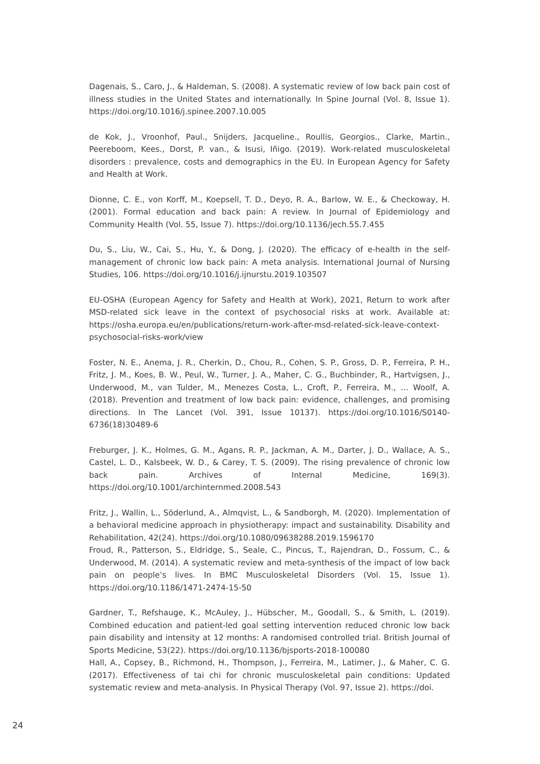Dagenais, S., Caro, J., & Haldeman, S. (2008). A systematic review of low back pain cost of illness studies in the United States and internationally. In Spine Journal (Vol. 8, Issue 1). https://doi.org/10.1016/j.spinee.2007.10.005
de Kok, J., Vroonhof, Paul., Snijders, Jacqueline., Roullis, Georgios., Clarke, Martin., Peereboom, Kees., Dorst, P. van., & Isusi, Iñigo. (2019). Work-related musculoskeletal disorders : prevalence, costs and demographics in the EU. In European Agency for Safety and Health at Work.
Dionne, C. E., von Korff, M., Koepsell, T. D., Deyo, R. A., Barlow, W. E., & Checkoway, H. (2001). Formal education and back pain: A review. In Journal of Epidemiology and Community Health (Vol. 55, Issue 7). https://doi.org/10.1136/jech.55.7.455
Du, S., Liu, W., Cai, S., Hu, Y., & Dong, J. (2020). The efficacy of e-health in the self-management of chronic low back pain: A meta analysis. International Journal of Nursing Studies, 106. https://doi.org/10.1016/j.ijnurstu.2019.103507
EU-OSHA (European Agency for Safety and Health at Work), 2021, Return to work after MSD-related sick leave in the context of psychosocial risks at work. Available at: https://osha.europa.eu/en/publications/return-work-after-msd-related-sick-leave-context-psychosocial-risks-work/view
Foster, N. E., Anema, J. R., Cherkin, D., Chou, R., Cohen, S. P., Gross, D. P., Ferreira, P. H., Fritz, J. M., Koes, B. W., Peul, W., Turner, J. A., Maher, C. G., Buchbinder, R., Hartvigsen, J., Underwood, M., van Tulder, M., Menezes Costa, L., Croft, P., Ferreira, M., … Woolf, A. (2018). Prevention and treatment of low back pain: evidence, challenges, and promising directions. In The Lancet (Vol. 391, Issue 10137). https://doi.org/10.1016/S0140-6736(18)30489-6
Freburger, J. K., Holmes, G. M., Agans, R. P., Jackman, A. M., Darter, J. D., Wallace, A. S., Castel, L. D., Kalsbeek, W. D., & Carey, T. S. (2009). The rising prevalence of chronic low back pain. Archives of Internal Medicine, 169(3). https://doi.org/10.1001/archinternmed.2008.543
Fritz, J., Wallin, L., Söderlund, A., Almqvist, L., & Sandborgh, M. (2020). Implementation of a behavioral medicine approach in physiotherapy: impact and sustainability. Disability and Rehabilitation, 42(24). https://doi.org/10.1080/09638288.2019.1596170
Froud, R., Patterson, S., Eldridge, S., Seale, C., Pincus, T., Rajendran, D., Fossum, C., & Underwood, M. (2014). A systematic review and meta-synthesis of the impact of low back pain on people’s lives. In BMC Musculoskeletal Disorders (Vol. 15, Issue 1). https://doi.org/10.1186/1471-2474-15-50
Gardner, T., Refshauge, K., McAuley, J., Hübscher, M., Goodall, S., & Smith, L. (2019). Combined education and patient-led goal setting intervention reduced chronic low back pain disability and intensity at 12 months: A randomised controlled trial. British Journal of Sports Medicine, 53(22). https://doi.org/10.1136/bjsports-2018-100080
Hall, A., Copsey, B., Richmond, H., Thompson, J., Ferreira, M., Latimer, J., & Maher, C. G. (2017). Effectiveness of tai chi for chronic musculoskeletal pain conditions: Updated systematic review and meta-analysis. In Physical Therapy (Vol. 97, Issue 2). https://doi.
24